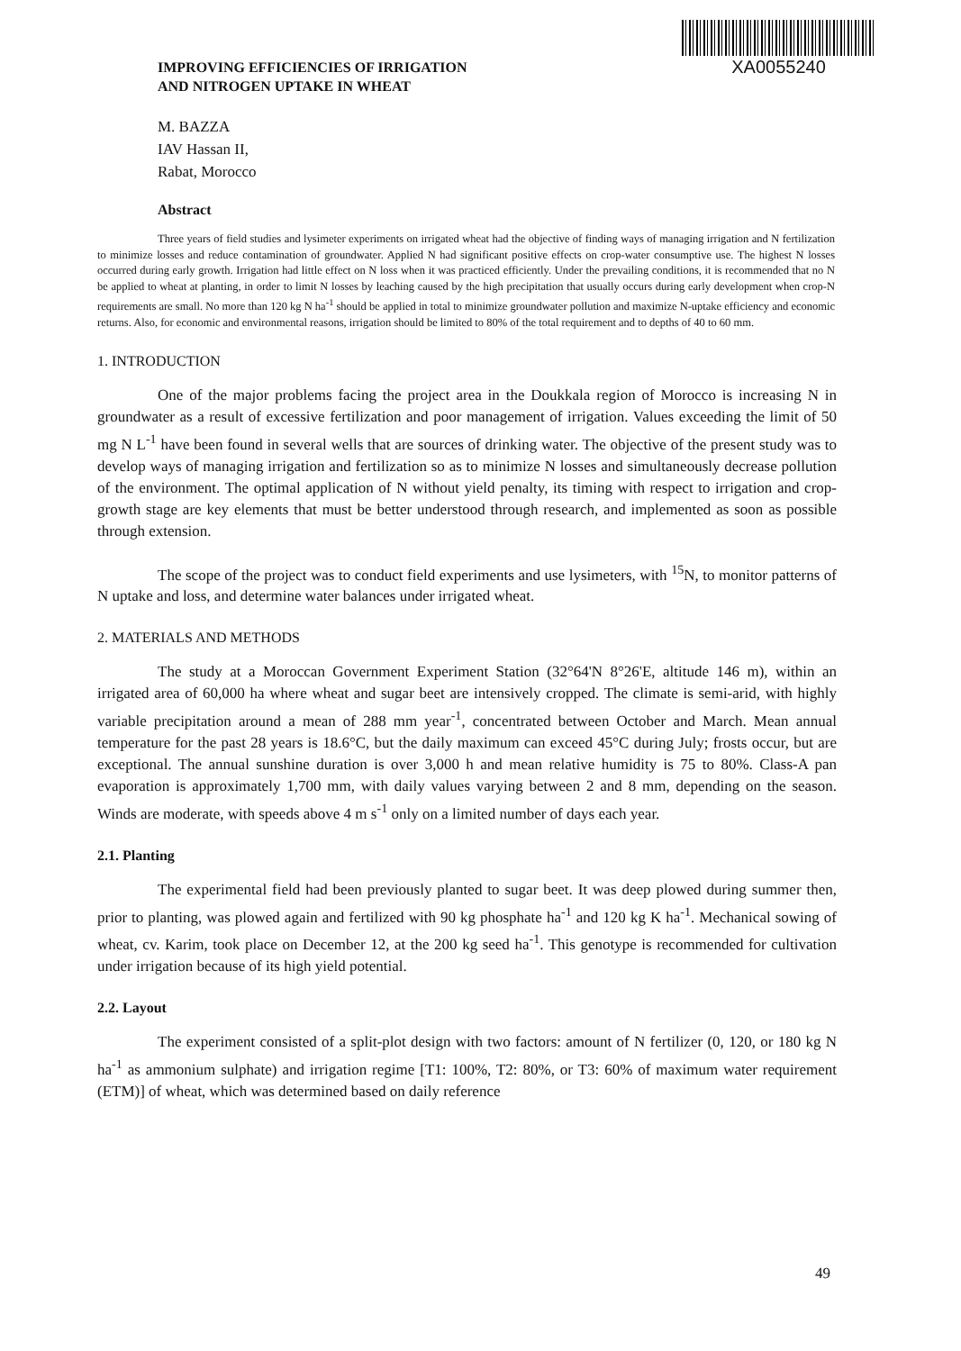IMPROVING EFFICIENCIES OF IRRIGATION
AND NITROGEN UPTAKE IN WHEAT
XA0055240
M. BAZZA
IAV Hassan II,
Rabat, Morocco
Abstract
Three years of field studies and lysimeter experiments on irrigated wheat had the objective of finding ways of managing irrigation and N fertilization to minimize losses and reduce contamination of groundwater. Applied N had significant positive effects on crop-water consumptive use. The highest N losses occurred during early growth. Irrigation had little effect on N loss when it was practiced efficiently. Under the prevailing conditions, it is recommended that no N be applied to wheat at planting, in order to limit N losses by leaching caused by the high precipitation that usually occurs during early development when crop-N requirements are small. No more than 120 kg N ha<sup>-1</sup> should be applied in total to minimize groundwater pollution and maximize N-uptake efficiency and economic returns. Also, for economic and environmental reasons, irrigation should be limited to 80% of the total requirement and to depths of 40 to 60 mm.
1. INTRODUCTION
One of the major problems facing the project area in the Doukkala region of Morocco is increasing N in groundwater as a result of excessive fertilization and poor management of irrigation. Values exceeding the limit of 50 mg N L<sup>-1</sup> have been found in several wells that are sources of drinking water. The objective of the present study was to develop ways of managing irrigation and fertilization so as to minimize N losses and simultaneously decrease pollution of the environment. The optimal application of N without yield penalty, its timing with respect to irrigation and crop-growth stage are key elements that must be better understood through research, and implemented as soon as possible through extension.
The scope of the project was to conduct field experiments and use lysimeters, with <sup>15</sup>N, to monitor patterns of N uptake and loss, and determine water balances under irrigated wheat.
2. MATERIALS AND METHODS
The study at a Moroccan Government Experiment Station (32°64'N 8°26'E, altitude 146 m), within an irrigated area of 60,000 ha where wheat and sugar beet are intensively cropped. The climate is semi-arid, with highly variable precipitation around a mean of 288 mm year<sup>-1</sup>, concentrated between October and March. Mean annual temperature for the past 28 years is 18.6°C, but the daily maximum can exceed 45°C during July; frosts occur, but are exceptional. The annual sunshine duration is over 3,000 h and mean relative humidity is 75 to 80%. Class-A pan evaporation is approximately 1,700 mm, with daily values varying between 2 and 8 mm, depending on the season. Winds are moderate, with speeds above 4 m s<sup>-1</sup> only on a limited number of days each year.
2.1. Planting
The experimental field had been previously planted to sugar beet. It was deep plowed during summer then, prior to planting, was plowed again and fertilized with 90 kg phosphate ha<sup>-1</sup> and 120 kg K ha<sup>-1</sup>. Mechanical sowing of wheat, cv. Karim, took place on December 12, at the 200 kg seed ha<sup>-1</sup>. This genotype is recommended for cultivation under irrigation because of its high yield potential.
2.2. Layout
The experiment consisted of a split-plot design with two factors: amount of N fertilizer (0, 120, or 180 kg N ha<sup>-1</sup> as ammonium sulphate) and irrigation regime [T1: 100%, T2: 80%, or T3: 60% of maximum water requirement (ETM)] of wheat, which was determined based on daily reference
49